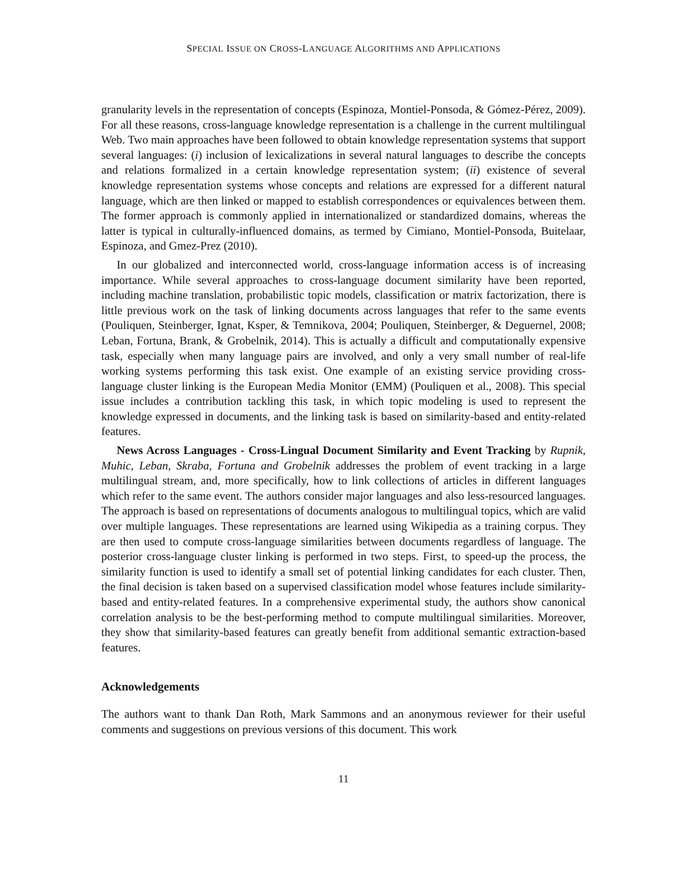SPECIAL ISSUE ON CROSS-LANGUAGE ALGORITHMS AND APPLICATIONS
granularity levels in the representation of concepts (Espinoza, Montiel-Ponsoda, & Gómez-Pérez, 2009). For all these reasons, cross-language knowledge representation is a challenge in the current multilingual Web. Two main approaches have been followed to obtain knowledge representation systems that support several languages: (i) inclusion of lexicalizations in several natural languages to describe the concepts and relations formalized in a certain knowledge representation system; (ii) existence of several knowledge representation systems whose concepts and relations are expressed for a different natural language, which are then linked or mapped to establish correspondences or equivalences between them. The former approach is commonly applied in internationalized or standardized domains, whereas the latter is typical in culturally-influenced domains, as termed by Cimiano, Montiel-Ponsoda, Buitelaar, Espinoza, and Gmez-Prez (2010).
In our globalized and interconnected world, cross-language information access is of increasing importance. While several approaches to cross-language document similarity have been reported, including machine translation, probabilistic topic models, classification or matrix factorization, there is little previous work on the task of linking documents across languages that refer to the same events (Pouliquen, Steinberger, Ignat, Ksper, & Temnikova, 2004; Pouliquen, Steinberger, & Deguernel, 2008; Leban, Fortuna, Brank, & Grobelnik, 2014). This is actually a difficult and computationally expensive task, especially when many language pairs are involved, and only a very small number of real-life working systems performing this task exist. One example of an existing service providing cross-language cluster linking is the European Media Monitor (EMM) (Pouliquen et al., 2008). This special issue includes a contribution tackling this task, in which topic modeling is used to represent the knowledge expressed in documents, and the linking task is based on similarity-based and entity-related features.
News Across Languages - Cross-Lingual Document Similarity and Event Tracking by Rupnik, Muhic, Leban, Skraba, Fortuna and Grobelnik addresses the problem of event tracking in a large multilingual stream, and, more specifically, how to link collections of articles in different languages which refer to the same event. The authors consider major languages and also less-resourced languages. The approach is based on representations of documents analogous to multilingual topics, which are valid over multiple languages. These representations are learned using Wikipedia as a training corpus. They are then used to compute cross-language similarities between documents regardless of language. The posterior cross-language cluster linking is performed in two steps. First, to speed-up the process, the similarity function is used to identify a small set of potential linking candidates for each cluster. Then, the final decision is taken based on a supervised classification model whose features include similarity-based and entity-related features. In a comprehensive experimental study, the authors show canonical correlation analysis to be the best-performing method to compute multilingual similarities. Moreover, they show that similarity-based features can greatly benefit from additional semantic extraction-based features.
Acknowledgements
The authors want to thank Dan Roth, Mark Sammons and an anonymous reviewer for their useful comments and suggestions on previous versions of this document. This work
11